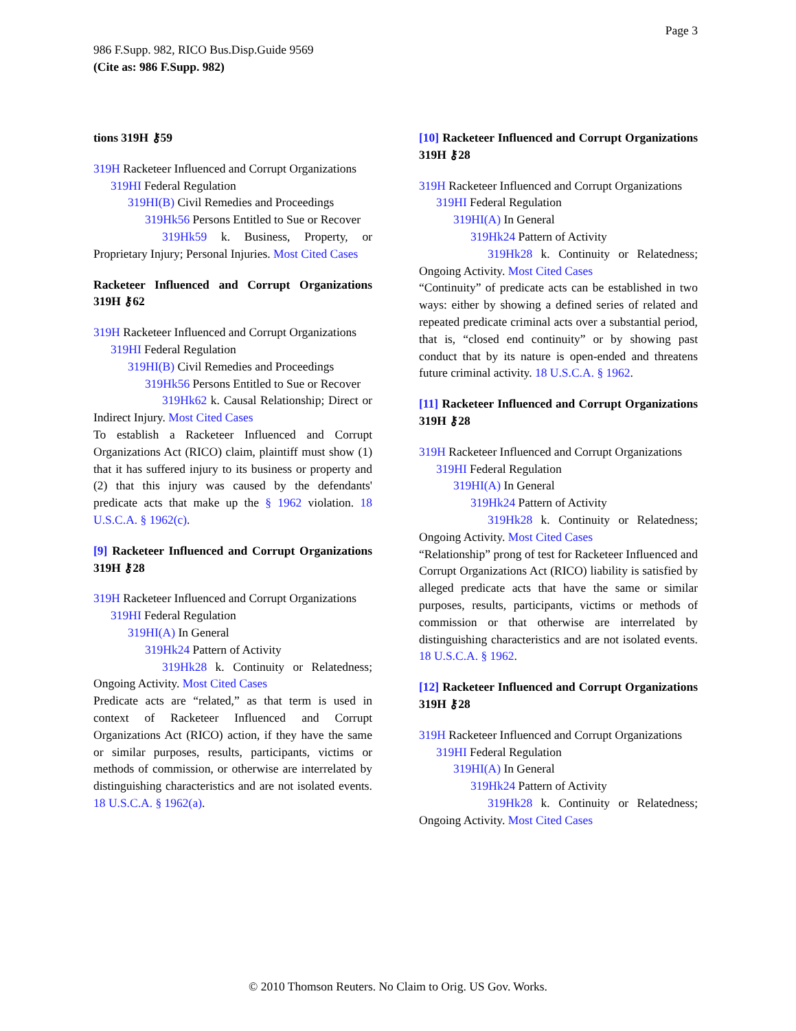Page 3
986 F.Supp. 982, RICO Bus.Disp.Guide 9569
(Cite as: 986 F.Supp. 982)
tions 319H ⚷59
319H Racketeer Influenced and Corrupt Organizations
319HI Federal Regulation
319HI(B) Civil Remedies and Proceedings
319Hk56 Persons Entitled to Sue or Recover
319Hk59 k. Business, Property, or Proprietary Injury; Personal Injuries. Most Cited Cases
Racketeer Influenced and Corrupt Organizations 319H ⚷62
319H Racketeer Influenced and Corrupt Organizations
319HI Federal Regulation
319HI(B) Civil Remedies and Proceedings
319Hk56 Persons Entitled to Sue or Recover
319Hk62 k. Causal Relationship; Direct or Indirect Injury. Most Cited Cases
To establish a Racketeer Influenced and Corrupt Organizations Act (RICO) claim, plaintiff must show (1) that it has suffered injury to its business or property and (2) that this injury was caused by the defendants' predicate acts that make up the § 1962 violation. 18 U.S.C.A. § 1962(c).
[9] Racketeer Influenced and Corrupt Organizations 319H ⚷28
319H Racketeer Influenced and Corrupt Organizations
319HI Federal Regulation
319HI(A) In General
319Hk24 Pattern of Activity
319Hk28 k. Continuity or Relatedness; Ongoing Activity. Most Cited Cases
Predicate acts are “related,” as that term is used in context of Racketeer Influenced and Corrupt Organizations Act (RICO) action, if they have the same or similar purposes, results, participants, victims or methods of commission, or otherwise are interrelated by distinguishing characteristics and are not isolated events. 18 U.S.C.A. § 1962(a).
[10] Racketeer Influenced and Corrupt Organizations 319H ⚷28
319H Racketeer Influenced and Corrupt Organizations
319HI Federal Regulation
319HI(A) In General
319Hk24 Pattern of Activity
319Hk28 k. Continuity or Relatedness; Ongoing Activity. Most Cited Cases
“Continuity” of predicate acts can be established in two ways: either by showing a defined series of related and repeated predicate criminal acts over a substantial period, that is, “closed end continuity” or by showing past conduct that by its nature is open-ended and threatens future criminal activity. 18 U.S.C.A. § 1962.
[11] Racketeer Influenced and Corrupt Organizations 319H ⚷28
319H Racketeer Influenced and Corrupt Organizations
319HI Federal Regulation
319HI(A) In General
319Hk24 Pattern of Activity
319Hk28 k. Continuity or Relatedness; Ongoing Activity. Most Cited Cases
“Relationship” prong of test for Racketeer Influenced and Corrupt Organizations Act (RICO) liability is satisfied by alleged predicate acts that have the same or similar purposes, results, participants, victims or methods of commission or that otherwise are interrelated by distinguishing characteristics and are not isolated events. 18 U.S.C.A. § 1962.
[12] Racketeer Influenced and Corrupt Organizations 319H ⚷28
319H Racketeer Influenced and Corrupt Organizations
319HI Federal Regulation
319HI(A) In General
319Hk24 Pattern of Activity
319Hk28 k. Continuity or Relatedness; Ongoing Activity. Most Cited Cases
© 2010 Thomson Reuters. No Claim to Orig. US Gov. Works.